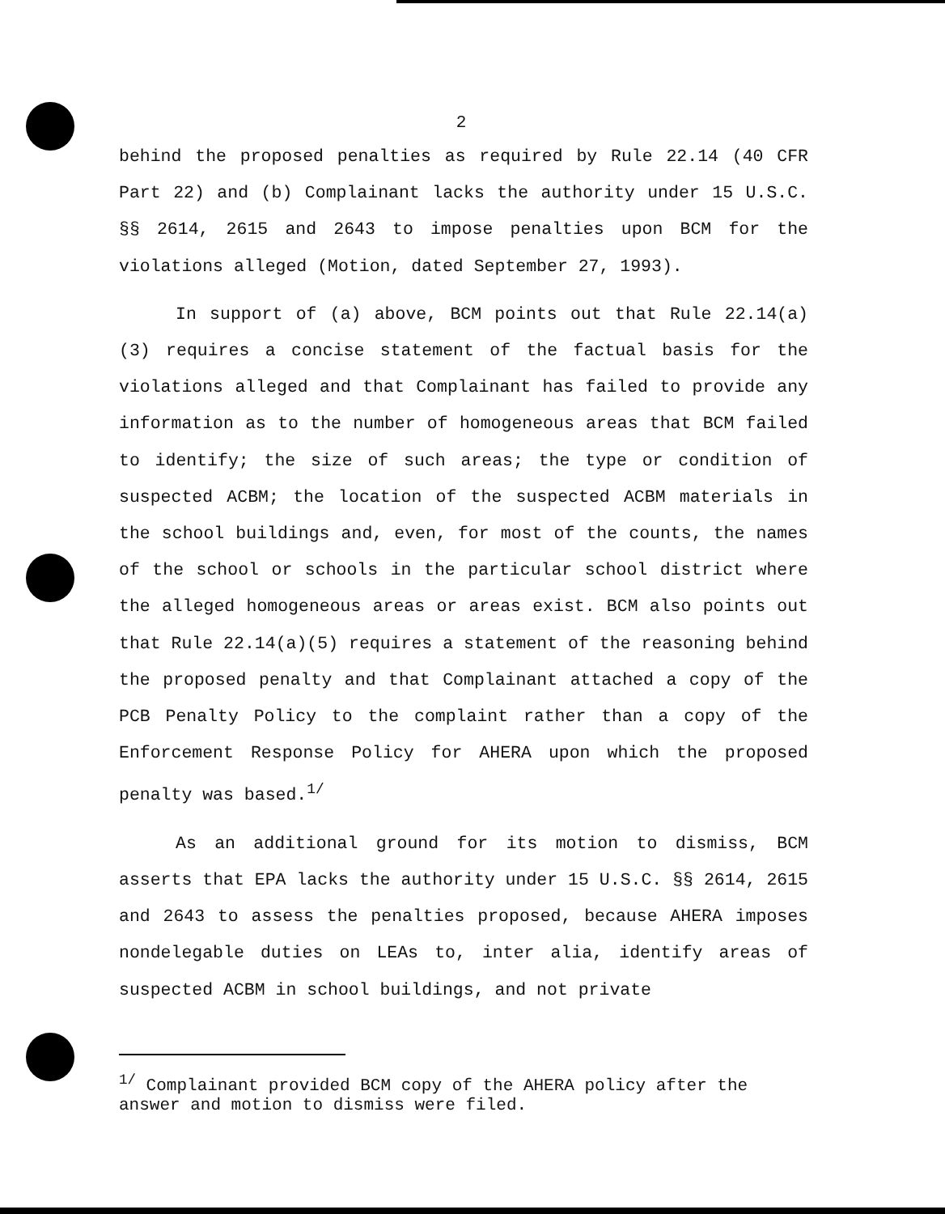2
behind the proposed penalties as required by Rule 22.14 (40 CFR Part 22) and (b) Complainant lacks the authority under 15 U.S.C. §§ 2614, 2615 and 2643 to impose penalties upon BCM for the violations alleged (Motion, dated September 27, 1993).
In support of (a) above, BCM points out that Rule 22.14(a)(3) requires a concise statement of the factual basis for the violations alleged and that Complainant has failed to provide any information as to the number of homogeneous areas that BCM failed to identify; the size of such areas; the type or condition of suspected ACBM; the location of the suspected ACBM materials in the school buildings and, even, for most of the counts, the names of the school or schools in the particular school district where the alleged homogeneous areas or areas exist. BCM also points out that Rule 22.14(a)(5) requires a statement of the reasoning behind the proposed penalty and that Complainant attached a copy of the PCB Penalty Policy to the complaint rather than a copy of the Enforcement Response Policy for AHERA upon which the proposed penalty was based.<sup>1/</sup>
As an additional ground for its motion to dismiss, BCM asserts that EPA lacks the authority under 15 U.S.C. §§ 2614, 2615 and 2643 to assess the penalties proposed, because AHERA imposes nondelegable duties on LEAs to, inter alia, identify areas of suspected ACBM in school buildings, and not private
<sup>1/</sup> Complainant provided BCM copy of the AHERA policy after the answer and motion to dismiss were filed.